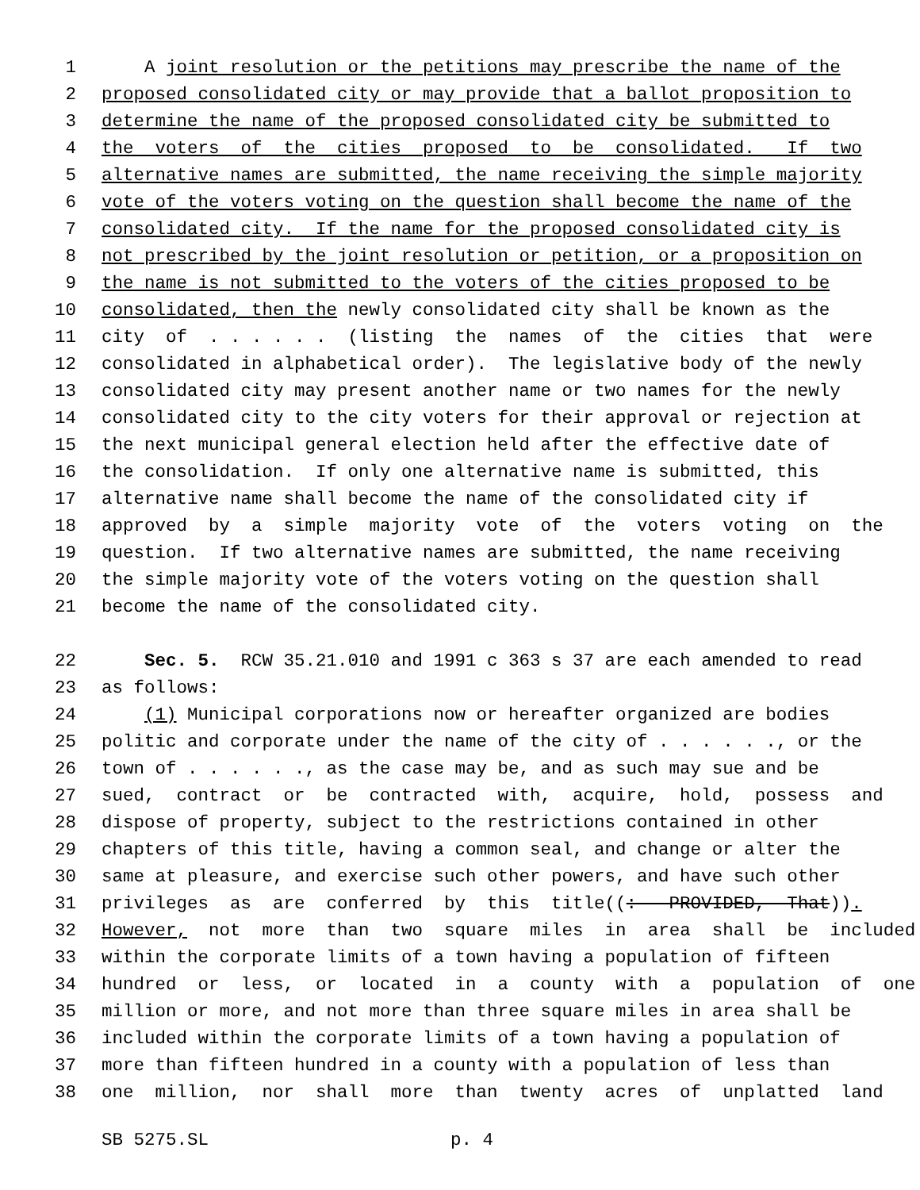1 A joint resolution or the petitions may prescribe the name of the
2 proposed consolidated city or may provide that a ballot proposition to
3 determine the name of the proposed consolidated city be submitted to
4 the voters of the cities proposed to be consolidated. If two
5 alternative names are submitted, the name receiving the simple majority
6 vote of the voters voting on the question shall become the name of the
7 consolidated city. If the name for the proposed consolidated city is
8 not prescribed by the joint resolution or petition, or a proposition on
9 the name is not submitted to the voters of the cities proposed to be
10 consolidated, then the newly consolidated city shall be known as the
11 city of . . . . . . (listing the names of the cities that were
12 consolidated in alphabetical order). The legislative body of the newly
13 consolidated city may present another name or two names for the newly
14 consolidated city to the city voters for their approval or rejection at
15 the next municipal general election held after the effective date of
16 the consolidation. If only one alternative name is submitted, this
17 alternative name shall become the name of the consolidated city if
18 approved by a simple majority vote of the voters voting on the
19 question. If two alternative names are submitted, the name receiving
20 the simple majority vote of the voters voting on the question shall
21 become the name of the consolidated city.
22 Sec. 5. RCW 35.21.010 and 1991 c 363 s 37 are each amended to read
23 as follows:
24 (1) Municipal corporations now or hereafter organized are bodies
25 politic and corporate under the name of the city of . . . . . ., or the
26 town of . . . . . ., as the case may be, and as such may sue and be
27 sued, contract or be contracted with, acquire, hold, possess and
28 dispose of property, subject to the restrictions contained in other
29 chapters of this title, having a common seal, and change or alter the
30 same at pleasure, and exercise such other powers, and have such other
31 privileges as are conferred by this title((: PROVIDED, That)).
32 However, not more than two square miles in area shall be included
33 within the corporate limits of a town having a population of fifteen
34 hundred or less, or located in a county with a population of one
35 million or more, and not more than three square miles in area shall be
36 included within the corporate limits of a town having a population of
37 more than fifteen hundred in a county with a population of less than
38 one million, nor shall more than twenty acres of unplatted land
SB 5275.SL p. 4